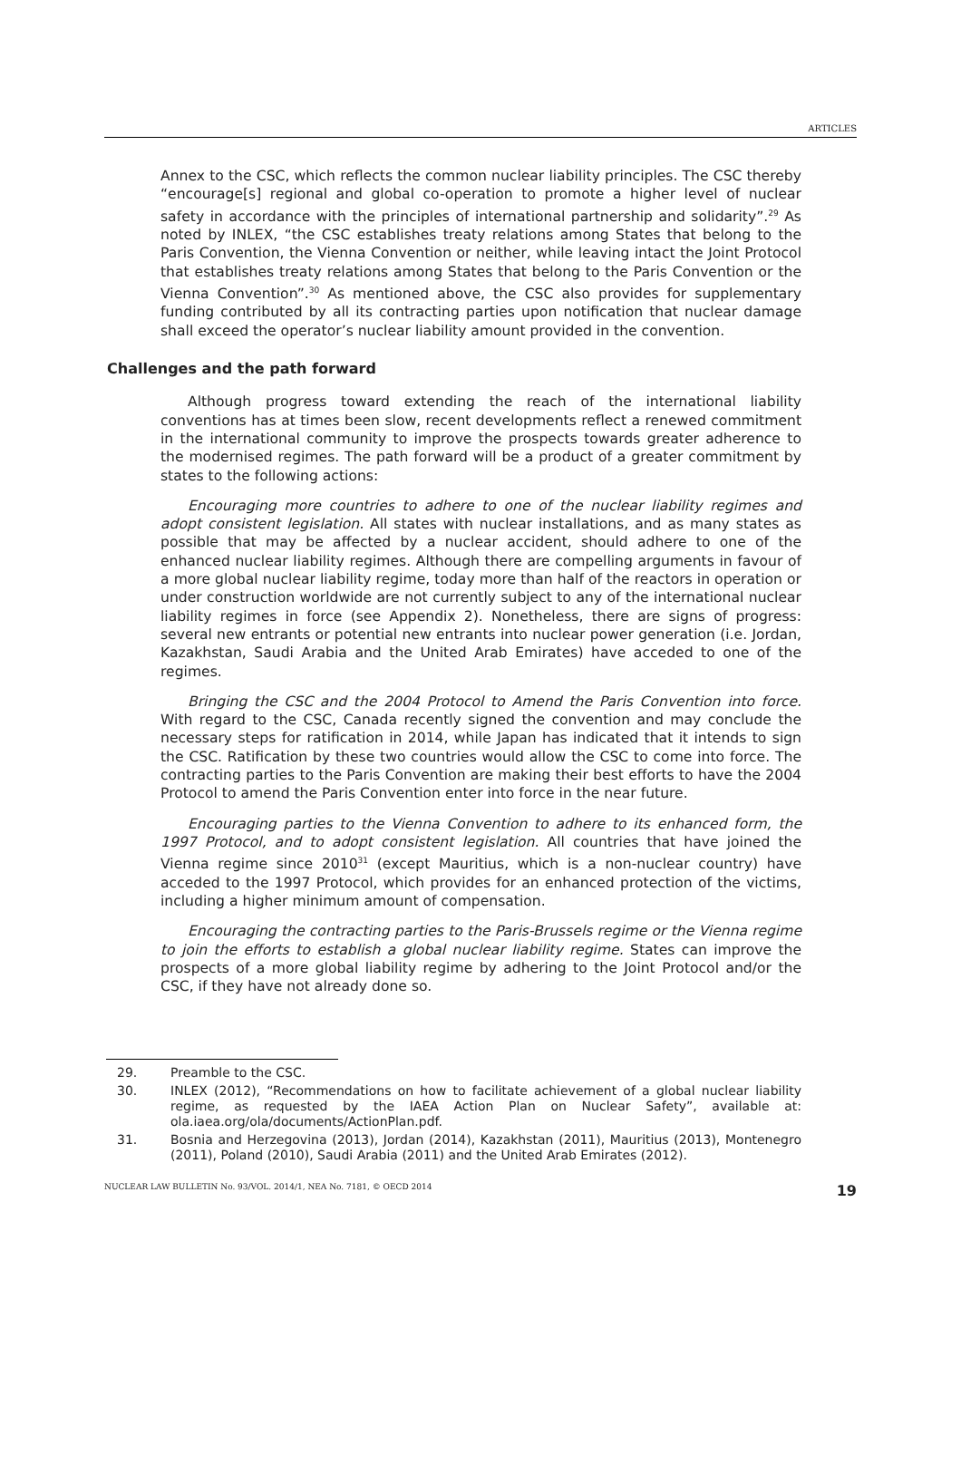ARTICLES
Annex to the CSC, which reflects the common nuclear liability principles. The CSC thereby “encourage[s] regional and global co-operation to promote a higher level of nuclear safety in accordance with the principles of international partnership and solidarity”.<sup>29</sup> As noted by INLEX, “the CSC establishes treaty relations among States that belong to the Paris Convention, the Vienna Convention or neither, while leaving intact the Joint Protocol that establishes treaty relations among States that belong to the Paris Convention or the Vienna Convention”.<sup>30</sup> As mentioned above, the CSC also provides for supplementary funding contributed by all its contracting parties upon notification that nuclear damage shall exceed the operator’s nuclear liability amount provided in the convention.
Challenges and the path forward
Although progress toward extending the reach of the international liability conventions has at times been slow, recent developments reflect a renewed commitment in the international community to improve the prospects towards greater adherence to the modernised regimes. The path forward will be a product of a greater commitment by states to the following actions:
Encouraging more countries to adhere to one of the nuclear liability regimes and adopt consistent legislation. All states with nuclear installations, and as many states as possible that may be affected by a nuclear accident, should adhere to one of the enhanced nuclear liability regimes. Although there are compelling arguments in favour of a more global nuclear liability regime, today more than half of the reactors in operation or under construction worldwide are not currently subject to any of the international nuclear liability regimes in force (see Appendix 2). Nonetheless, there are signs of progress: several new entrants or potential new entrants into nuclear power generation (i.e. Jordan, Kazakhstan, Saudi Arabia and the United Arab Emirates) have acceded to one of the regimes.
Bringing the CSC and the 2004 Protocol to Amend the Paris Convention into force. With regard to the CSC, Canada recently signed the convention and may conclude the necessary steps for ratification in 2014, while Japan has indicated that it intends to sign the CSC. Ratification by these two countries would allow the CSC to come into force. The contracting parties to the Paris Convention are making their best efforts to have the 2004 Protocol to amend the Paris Convention enter into force in the near future.
Encouraging parties to the Vienna Convention to adhere to its enhanced form, the 1997 Protocol, and to adopt consistent legislation. All countries that have joined the Vienna regime since 2010<sup>31</sup> (except Mauritius, which is a non-nuclear country) have acceded to the 1997 Protocol, which provides for an enhanced protection of the victims, including a higher minimum amount of compensation.
Encouraging the contracting parties to the Paris-Brussels regime or the Vienna regime to join the efforts to establish a global nuclear liability regime. States can improve the prospects of a more global liability regime by adhering to the Joint Protocol and/or the CSC, if they have not already done so.
| 29. | Preamble to the CSC. |
| 30. | INLEX (2012), “Recommendations on how to facilitate achievement of a global nuclear liability regime, as requested by the IAEA Action Plan on Nuclear Safety”, available at: ola.iaea.org/ola/documents/ActionPlan.pdf. |
| 31. | Bosnia and Herzegovina (2013), Jordan (2014), Kazakhstan (2011), Mauritius (2013), Montenegro (2011), Poland (2010), Saudi Arabia (2011) and the United Arab Emirates (2012). |
NUCLEAR LAW BULLETIN No. 93/VOL. 2014/1, NEA No. 7181, © OECD 2014 19